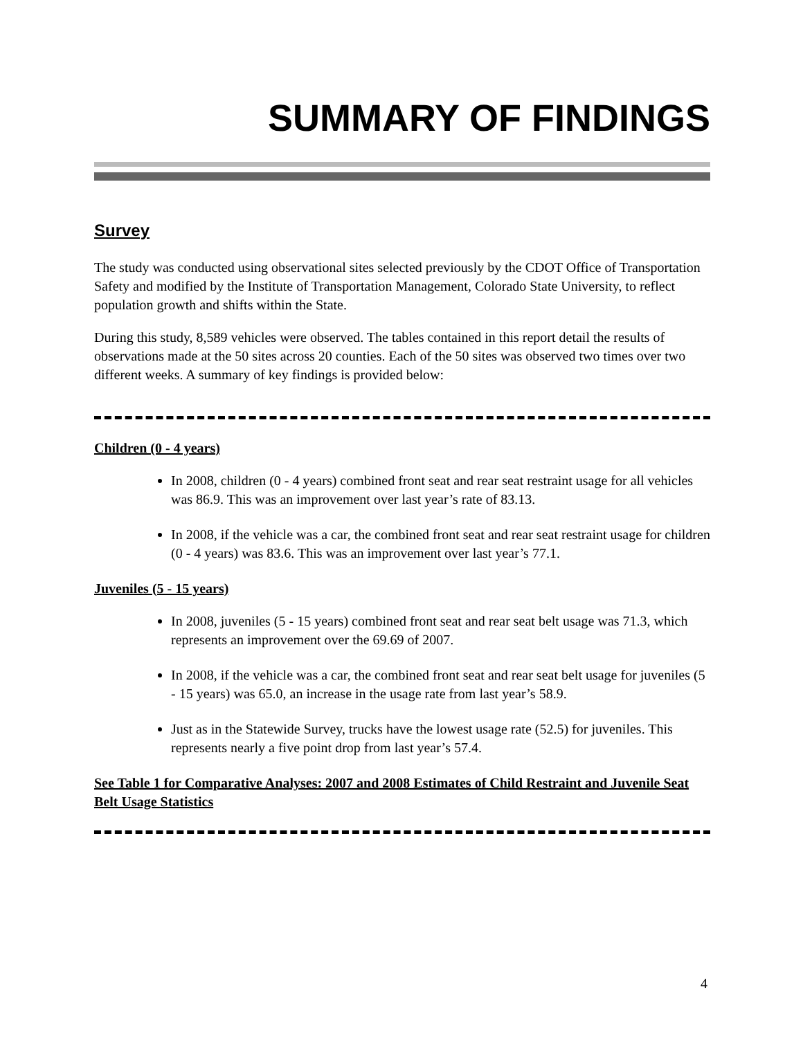SUMMARY OF FINDINGS
Survey
The study was conducted using observational sites selected previously by the CDOT Office of Transportation Safety and modified by the Institute of Transportation Management, Colorado State University, to reflect population growth and shifts within the State.
During this study, 8,589 vehicles were observed. The tables contained in this report detail the results of observations made at the 50 sites across 20 counties. Each of the 50 sites was observed two times over two different weeks. A summary of key findings is provided below:
Children (0 - 4 years)
In 2008, children (0 - 4 years) combined front seat and rear seat restraint usage for all vehicles was 86.9. This was an improvement over last year’s rate of 83.13.
In 2008, if the vehicle was a car, the combined front seat and rear seat restraint usage for children (0 - 4 years) was 83.6. This was an improvement over last year’s 77.1.
Juveniles (5 - 15 years)
In 2008, juveniles (5 - 15 years) combined front seat and rear seat belt usage was 71.3, which represents an improvement over the 69.69 of 2007.
In 2008, if the vehicle was a car, the combined front seat and rear seat belt usage for juveniles (5 - 15 years) was 65.0, an increase in the usage rate from last year’s 58.9.
Just as in the Statewide Survey, trucks have the lowest usage rate (52.5) for juveniles. This represents nearly a five point drop from last year’s 57.4.
See Table 1 for Comparative Analyses: 2007 and 2008 Estimates of Child Restraint and Juvenile Seat Belt Usage Statistics
4